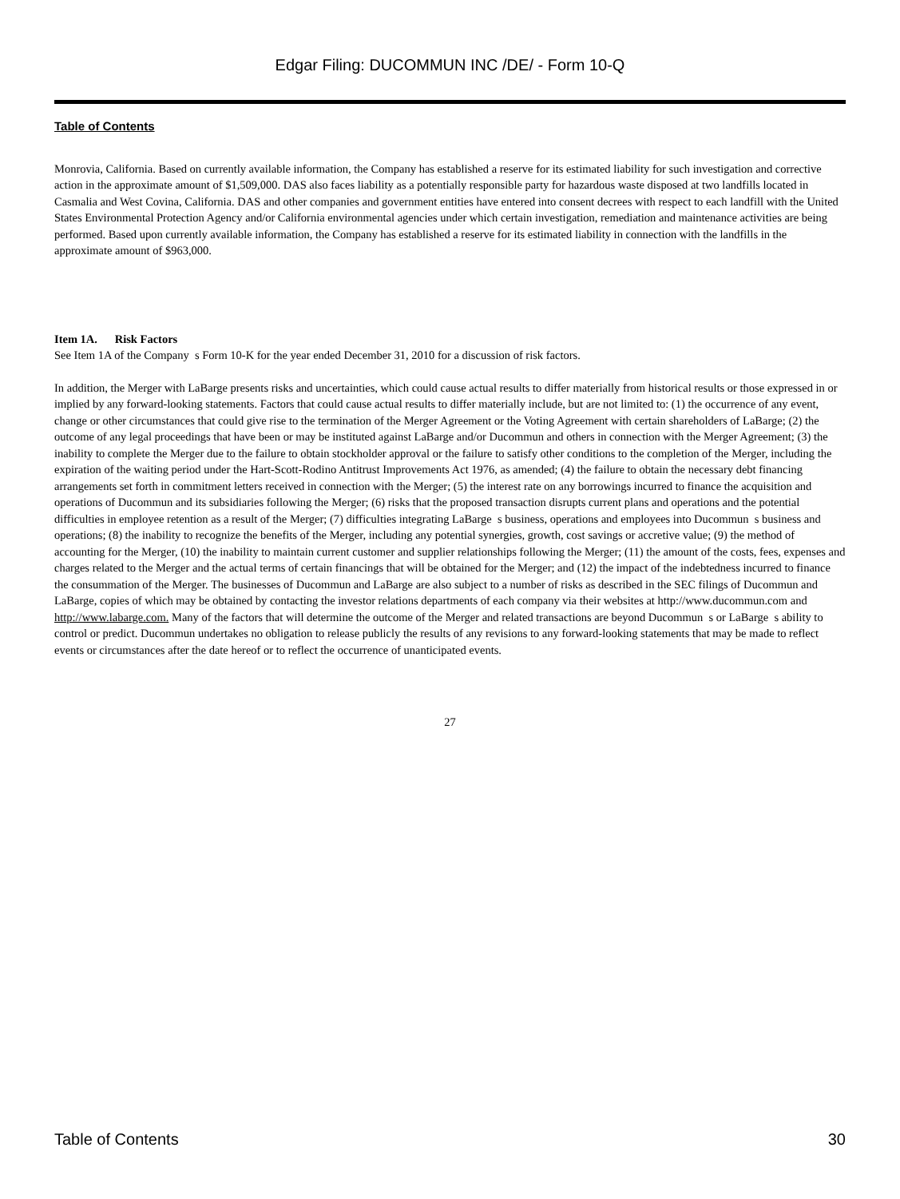Edgar Filing: DUCOMMUN INC /DE/ - Form 10-Q
Table of Contents
Monrovia, California. Based on currently available information, the Company has established a reserve for its estimated liability for such investigation and corrective action in the approximate amount of $1,509,000. DAS also faces liability as a potentially responsible party for hazardous waste disposed at two landfills located in Casmalia and West Covina, California. DAS and other companies and government entities have entered into consent decrees with respect to each landfill with the United States Environmental Protection Agency and/or California environmental agencies under which certain investigation, remediation and maintenance activities are being performed. Based upon currently available information, the Company has established a reserve for its estimated liability in connection with the landfills in the approximate amount of $963,000.
Item 1A. Risk Factors
See Item 1A of the Company s Form 10-K for the year ended December 31, 2010 for a discussion of risk factors.
In addition, the Merger with LaBarge presents risks and uncertainties, which could cause actual results to differ materially from historical results or those expressed in or implied by any forward-looking statements. Factors that could cause actual results to differ materially include, but are not limited to: (1) the occurrence of any event, change or other circumstances that could give rise to the termination of the Merger Agreement or the Voting Agreement with certain shareholders of LaBarge; (2) the outcome of any legal proceedings that have been or may be instituted against LaBarge and/or Ducommun and others in connection with the Merger Agreement; (3) the inability to complete the Merger due to the failure to obtain stockholder approval or the failure to satisfy other conditions to the completion of the Merger, including the expiration of the waiting period under the Hart-Scott-Rodino Antitrust Improvements Act 1976, as amended; (4) the failure to obtain the necessary debt financing arrangements set forth in commitment letters received in connection with the Merger; (5) the interest rate on any borrowings incurred to finance the acquisition and operations of Ducommun and its subsidiaries following the Merger; (6) risks that the proposed transaction disrupts current plans and operations and the potential difficulties in employee retention as a result of the Merger; (7) difficulties integrating LaBarge s business, operations and employees into Ducommun s business and operations; (8) the inability to recognize the benefits of the Merger, including any potential synergies, growth, cost savings or accretive value; (9) the method of accounting for the Merger, (10) the inability to maintain current customer and supplier relationships following the Merger; (11) the amount of the costs, fees, expenses and charges related to the Merger and the actual terms of certain financings that will be obtained for the Merger; and (12) the impact of the indebtedness incurred to finance the consummation of the Merger. The businesses of Ducommun and LaBarge are also subject to a number of risks as described in the SEC filings of Ducommun and LaBarge, copies of which may be obtained by contacting the investor relations departments of each company via their websites at http://www.ducommun.com and http://www.labarge.com. Many of the factors that will determine the outcome of the Merger and related transactions are beyond Ducommun s or LaBarge s ability to control or predict. Ducommun undertakes no obligation to release publicly the results of any revisions to any forward-looking statements that may be made to reflect events or circumstances after the date hereof or to reflect the occurrence of unanticipated events.
27
Table of Contents 30